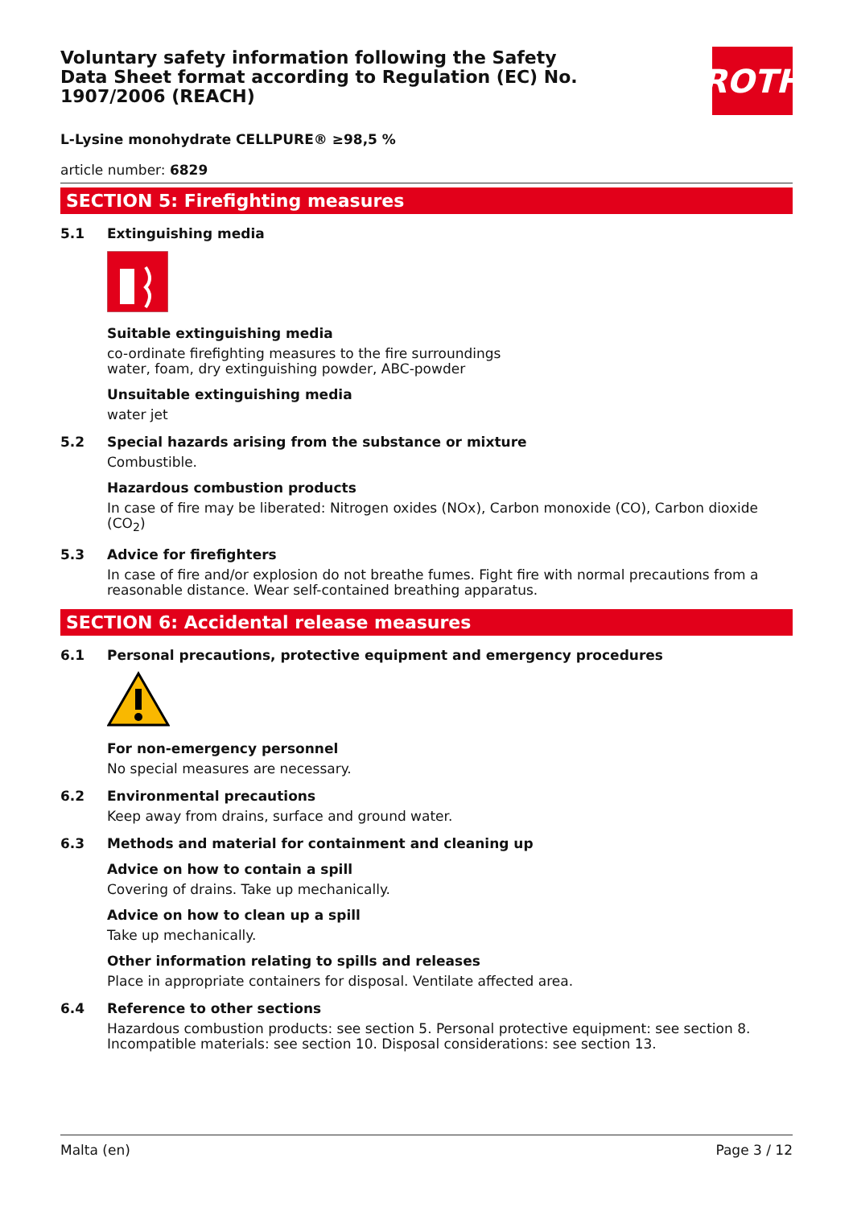Voluntary safety information following the Safety Data Sheet format according to Regulation (EC) No. 1907/2006 (REACH)
ROTH
L-Lysine monohydrate CELLPURE® ≥98,5 %
article number: 6829
SECTION 5: Firefighting measures
5.1 Extinguishing media
Suitable extinguishing media
co-ordinate firefighting measures to the fire surroundings
water, foam, dry extinguishing powder, ABC-powder
Unsuitable extinguishing media
water jet
5.2 Special hazards arising from the substance or mixture
Combustible.
Hazardous combustion products
In case of fire may be liberated: Nitrogen oxides (NOx), Carbon monoxide (CO), Carbon dioxide (CO<sub>2</sub>)
5.3 Advice for firefighters
In case of fire and/or explosion do not breathe fumes. Fight fire with normal precautions from a reasonable distance. Wear self-contained breathing apparatus.
SECTION 6: Accidental release measures
6.1 Personal precautions, protective equipment and emergency procedures
For non-emergency personnel
No special measures are necessary.
6.2 Environmental precautions
Keep away from drains, surface and ground water.
6.3 Methods and material for containment and cleaning up
Advice on how to contain a spill
Covering of drains. Take up mechanically.
Advice on how to clean up a spill
Take up mechanically.
Other information relating to spills and releases
Place in appropriate containers for disposal. Ventilate affected area.
6.4 Reference to other sections
Hazardous combustion products: see section 5. Personal protective equipment: see section 8. Incompatible materials: see section 10. Disposal considerations: see section 13.
Malta (en) Page 3 / 12